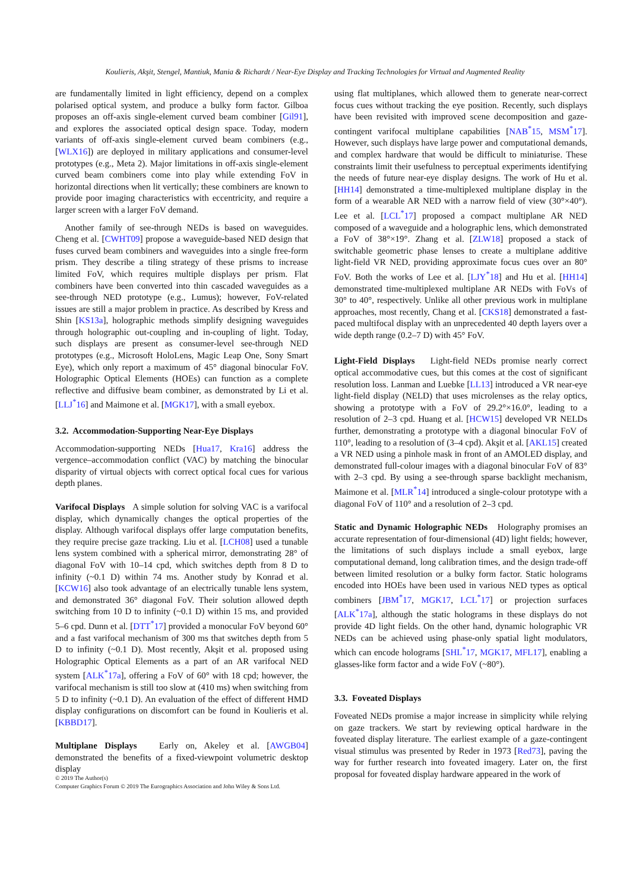Koulieris, Akşit, Stengel, Mantiuk, Mania & Richardt / Near-Eye Display and Tracking Technologies for Virtual and Augmented Reality
are fundamentally limited in light efficiency, depend on a complex polarised optical system, and produce a bulky form factor. Gilboa proposes an off-axis single-element curved beam combiner [Gil91], and explores the associated optical design space. Today, modern variants of off-axis single-element curved beam combiners (e.g., [WLX16]) are deployed in military applications and consumer-level prototypes (e.g., Meta 2). Major limitations in off-axis single-element curved beam combiners come into play while extending FoV in horizontal directions when lit vertically; these combiners are known to provide poor imaging characteristics with eccentricity, and require a larger screen with a larger FoV demand.
Another family of see-through NEDs is based on waveguides. Cheng et al. [CWHT09] propose a waveguide-based NED design that fuses curved beam combiners and waveguides into a single free-form prism. They describe a tiling strategy of these prisms to increase limited FoV, which requires multiple displays per prism. Flat combiners have been converted into thin cascaded waveguides as a see-through NED prototype (e.g., Lumus); however, FoV-related issues are still a major problem in practice. As described by Kress and Shin [KS13a], holographic methods simplify designing waveguides through holographic out-coupling and in-coupling of light. Today, such displays are present as consumer-level see-through NED prototypes (e.g., Microsoft HoloLens, Magic Leap One, Sony Smart Eye), which only report a maximum of 45° diagonal binocular FoV. Holographic Optical Elements (HOEs) can function as a complete reflective and diffusive beam combiner, as demonstrated by Li et al. [LLJ<sup>*</sup>16] and Maimone et al. [MGK17], with a small eyebox.
3.2. Accommodation-Supporting Near-Eye Displays
Accommodation-supporting NEDs [Hua17, Kra16] address the vergence–accommodation conflict (VAC) by matching the binocular disparity of virtual objects with correct optical focal cues for various depth planes.
Varifocal Displays A simple solution for solving VAC is a varifocal display, which dynamically changes the optical properties of the display. Although varifocal displays offer large computation benefits, they require precise gaze tracking. Liu et al. [LCH08] used a tunable lens system combined with a spherical mirror, demonstrating 28° of diagonal FoV with 10–14 cpd, which switches depth from 8 D to infinity (~0.1 D) within 74 ms. Another study by Konrad et al. [KCW16] also took advantage of an electrically tunable lens system, and demonstrated 36° diagonal FoV. Their solution allowed depth switching from 10 D to infinity (~0.1 D) within 15 ms, and provided 5–6 cpd. Dunn et al. [DTT<sup>*</sup>17] provided a monocular FoV beyond 60° and a fast varifocal mechanism of 300 ms that switches depth from 5 D to infinity (~0.1 D). Most recently, Akşit et al. proposed using Holographic Optical Elements as a part of an AR varifocal NED system [ALK<sup>*</sup>17a], offering a FoV of 60° with 18 cpd; however, the varifocal mechanism is still too slow at (410 ms) when switching from 5 D to infinity (~0.1 D). An evaluation of the effect of different HMD display configurations on discomfort can be found in Koulieris et al. [KBBD17].
Multiplane Displays Early on, Akeley et al. [AWGB04] demonstrated the benefits of a fixed-viewpoint volumetric desktop display
using flat multiplanes, which allowed them to generate near-correct focus cues without tracking the eye position. Recently, such displays have been revisited with improved scene decomposition and gaze-contingent varifocal multiplane capabilities [NAB<sup>*</sup>15, MSM<sup>*</sup>17]. However, such displays have large power and computational demands, and complex hardware that would be difficult to miniaturise. These constraints limit their usefulness to perceptual experiments identifying the needs of future near-eye display designs. The work of Hu et al. [HH14] demonstrated a time-multiplexed multiplane display in the form of a wearable AR NED with a narrow field of view (30°×40°). Lee et al. [LCL<sup>*</sup>17] proposed a compact multiplane AR NED composed of a waveguide and a holographic lens, which demonstrated a FoV of 38°×19°. Zhang et al. [ZLW18] proposed a stack of switchable geometric phase lenses to create a multiplane additive light-field VR NED, providing approximate focus cues over an 80° FoV. Both the works of Lee et al. [LJY<sup>*</sup>18] and Hu et al. [HH14] demonstrated time-multiplexed multiplane AR NEDs with FoVs of 30° to 40°, respectively. Unlike all other previous work in multiplane approaches, most recently, Chang et al. [CKS18] demonstrated a fast-paced multifocal display with an unprecedented 40 depth layers over a wide depth range (0.2–7 D) with 45° FoV.
Light-Field Displays Light-field NEDs promise nearly correct optical accommodative cues, but this comes at the cost of significant resolution loss. Lanman and Luebke [LL13] introduced a VR near-eye light-field display (NELD) that uses microlenses as the relay optics, showing a prototype with a FoV of 29.2°×16.0°, leading to a resolution of 2–3 cpd. Huang et al. [HCW15] developed VR NELDs further, demonstrating a prototype with a diagonal binocular FoV of 110°, leading to a resolution of (3–4 cpd). Akşit et al. [AKL15] created a VR NED using a pinhole mask in front of an AMOLED display, and demonstrated full-colour images with a diagonal binocular FoV of 83° with 2–3 cpd. By using a see-through sparse backlight mechanism, Maimone et al. [MLR<sup>*</sup>14] introduced a single-colour prototype with a diagonal FoV of 110° and a resolution of 2–3 cpd.
Static and Dynamic Holographic NEDs Holography promises an accurate representation of four-dimensional (4D) light fields; however, the limitations of such displays include a small eyebox, large computational demand, long calibration times, and the design trade-off between limited resolution or a bulky form factor. Static holograms encoded into HOEs have been used in various NED types as optical combiners [JBM<sup>*</sup>17, MGK17, LCL<sup>*</sup>17] or projection surfaces [ALK<sup>*</sup>17a], although the static holograms in these displays do not provide 4D light fields. On the other hand, dynamic holographic VR NEDs can be achieved using phase-only spatial light modulators, which can encode holograms [SHL<sup>*</sup>17, MGK17, MFL17], enabling a glasses-like form factor and a wide FoV (~80°).
3.3. Foveated Displays
Foveated NEDs promise a major increase in simplicity while relying on gaze trackers. We start by reviewing optical hardware in the foveated display literature. The earliest example of a gaze-contingent visual stimulus was presented by Reder in 1973 [Red73], paving the way for further research into foveated imagery. Later on, the first proposal for foveated display hardware appeared in the work of
© 2019 The Author(s)
Computer Graphics Forum © 2019 The Eurographics Association and John Wiley & Sons Ltd.